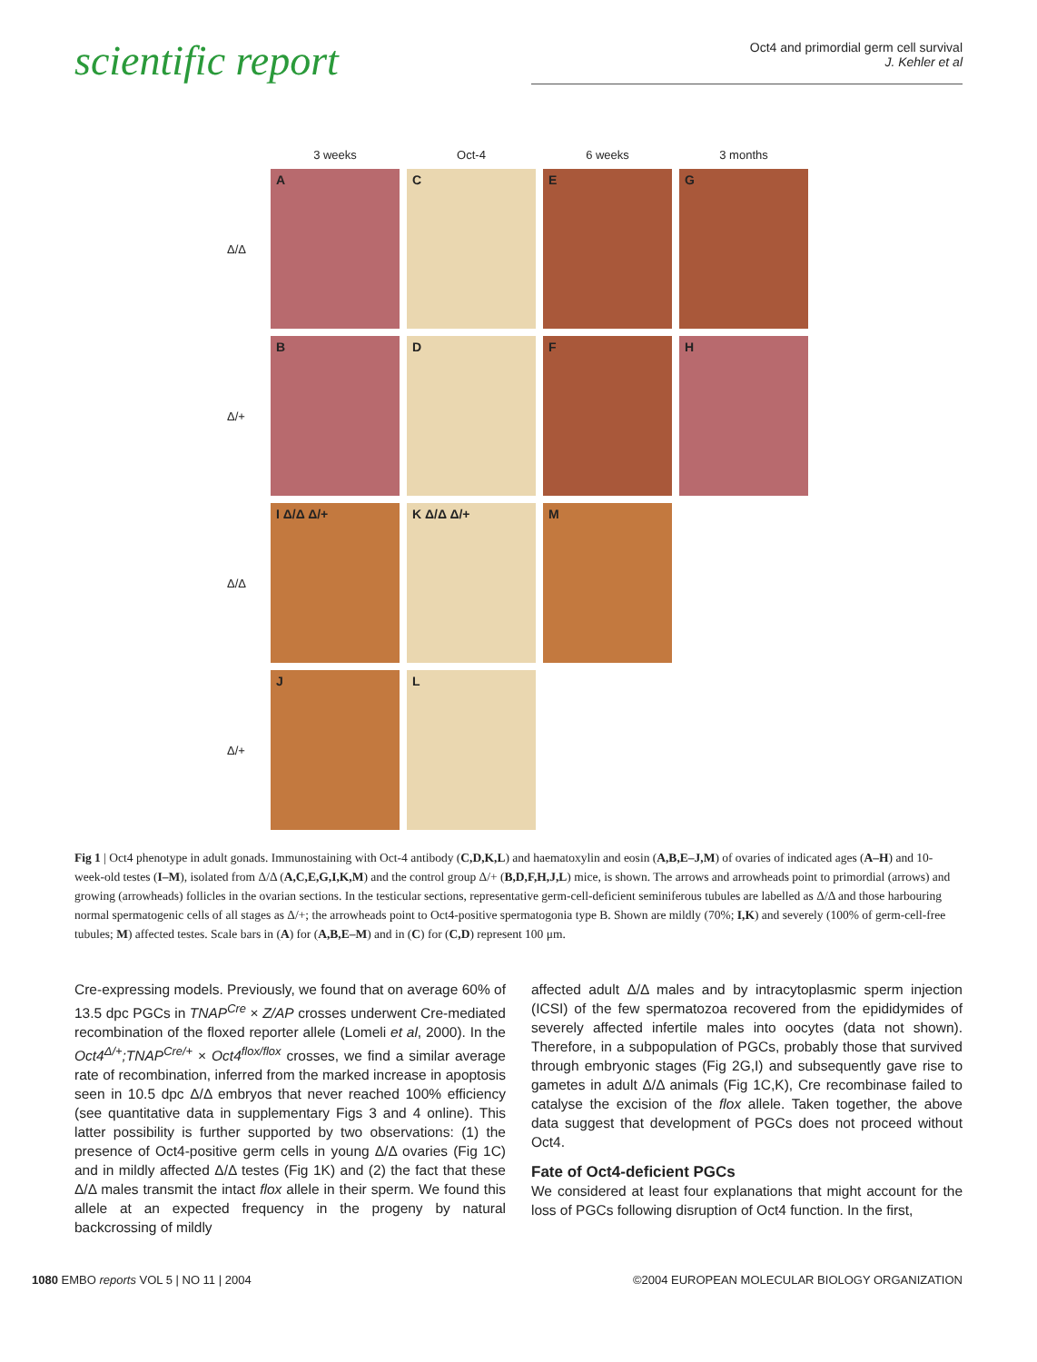scientific report
Oct4 and primordial germ cell survival
J. Kehler et al
3 weeks
Oct-4
6 weeks
3 months
Δ/Δ
A
C
E
G
Δ/+
B
D
F
H
Δ/Δ
I Δ/Δ Δ/+
K Δ/Δ Δ/+
M
Δ/+
J
L
Fig 1 | Oct4 phenotype in adult gonads. Immunostaining with Oct-4 antibody (C,D,K,L) and haematoxylin and eosin (A,B,E–J,M) of ovaries of indicated ages (A–H) and 10-week-old testes (I–M), isolated from Δ/Δ (A,C,E,G,I,K,M) and the control group Δ/+ (B,D,F,H,J,L) mice, is shown. The arrows and arrowheads point to primordial (arrows) and growing (arrowheads) follicles in the ovarian sections. In the testicular sections, representative germ-cell-deficient seminiferous tubules are labelled as Δ/Δ and those harbouring normal spermatogenic cells of all stages as Δ/+; the arrowheads point to Oct4-positive spermatogonia type B. Shown are mildly (70%; I,K) and severely (100% of germ-cell-free tubules; M) affected testes. Scale bars in (A) for (A,B,E–M) and in (C) for (C,D) represent 100 μm.
Cre-expressing models. Previously, we found that on average 60% of 13.5 dpc PGCs in TNAP<sup>Cre</sup> × Z/AP crosses underwent Cre-mediated recombination of the floxed reporter allele (Lomeli et al, 2000). In the Oct4<sup>Δ/+</sup>;TNAP<sup>Cre/+</sup> × Oct4<sup>flox/flox</sup> crosses, we find a similar average rate of recombination, inferred from the marked increase in apoptosis seen in 10.5 dpc Δ/Δ embryos that never reached 100% efficiency (see quantitative data in supplementary Figs 3 and 4 online). This latter possibility is further supported by two observations: (1) the presence of Oct4-positive germ cells in young Δ/Δ ovaries (Fig 1C) and in mildly affected Δ/Δ testes (Fig 1K) and (2) the fact that these Δ/Δ males transmit the intact flox allele in their sperm. We found this allele at an expected frequency in the progeny by natural backcrossing of mildly
affected adult Δ/Δ males and by intracytoplasmic sperm injection (ICSI) of the few spermatozoa recovered from the epididymides of severely affected infertile males into oocytes (data not shown). Therefore, in a subpopulation of PGCs, probably those that survived through embryonic stages (Fig 2G,I) and subsequently gave rise to gametes in adult Δ/Δ animals (Fig 1C,K), Cre recombinase failed to catalyse the excision of the flox allele. Taken together, the above data suggest that development of PGCs does not proceed without Oct4.
Fate of Oct4-deficient PGCs
We considered at least four explanations that might account for the loss of PGCs following disruption of Oct4 function. In the first,
1080 EMBO reports VOL 5 | NO 11 | 2004 ©2004 EUROPEAN MOLECULAR BIOLOGY ORGANIZATION